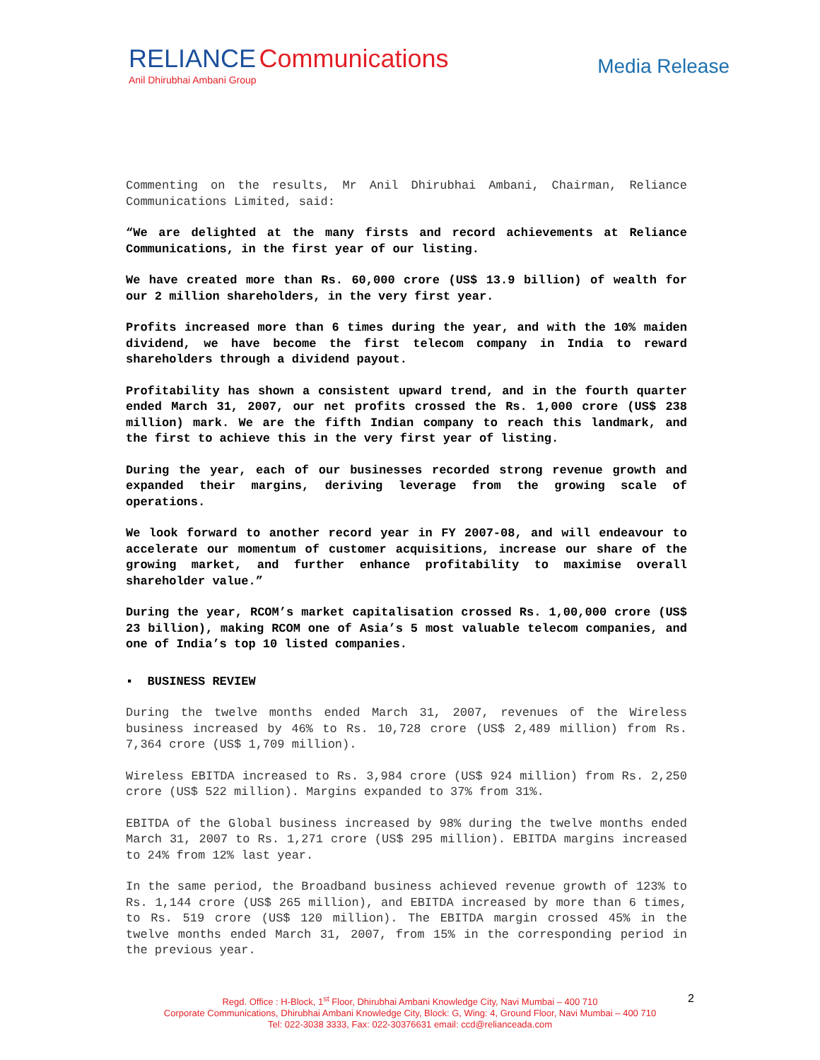RELIANCE Communications
Anil Dhirubhai Ambani Group
Media Release
Commenting on the results, Mr Anil Dhirubhai Ambani, Chairman, Reliance Communications Limited, said:
“We are delighted at the many firsts and record achievements at Reliance Communications, in the first year of our listing.
We have created more than Rs. 60,000 crore (US$ 13.9 billion) of wealth for our 2 million shareholders, in the very first year.
Profits increased more than 6 times during the year, and with the 10% maiden dividend, we have become the first telecom company in India to reward shareholders through a dividend payout.
Profitability has shown a consistent upward trend, and in the fourth quarter ended March 31, 2007, our net profits crossed the Rs. 1,000 crore (US$ 238 million) mark. We are the fifth Indian company to reach this landmark, and the first to achieve this in the very first year of listing.
During the year, each of our businesses recorded strong revenue growth and expanded their margins, deriving leverage from the growing scale of operations.
We look forward to another record year in FY 2007-08, and will endeavour to accelerate our momentum of customer acquisitions, increase our share of the growing market, and further enhance profitability to maximise overall shareholder value.”
During the year, RCOM’s market capitalisation crossed Rs. 1,00,000 crore (US$ 23 billion), making RCOM one of Asia’s 5 most valuable telecom companies, and one of India’s top 10 listed companies.
▪ BUSINESS REVIEW
During the twelve months ended March 31, 2007, revenues of the Wireless business increased by 46% to Rs. 10,728 crore (US$ 2,489 million) from Rs. 7,364 crore (US$ 1,709 million).
Wireless EBITDA increased to Rs. 3,984 crore (US$ 924 million) from Rs. 2,250 crore (US$ 522 million). Margins expanded to 37% from 31%.
EBITDA of the Global business increased by 98% during the twelve months ended March 31, 2007 to Rs. 1,271 crore (US$ 295 million). EBITDA margins increased to 24% from 12% last year.
In the same period, the Broadband business achieved revenue growth of 123% to Rs. 1,144 crore (US$ 265 million), and EBITDA increased by more than 6 times, to Rs. 519 crore (US$ 120 million). The EBITDA margin crossed 45% in the twelve months ended March 31, 2007, from 15% in the corresponding period in the previous year.
2 Regd. Office : H-Block, 1<sup>st</sup> Floor, Dhirubhai Ambani Knowledge City, Navi Mumbai – 400 710
Corporate Communications, Dhirubhai Ambani Knowledge City, Block: G, Wing: 4, Ground Floor, Navi Mumbai – 400 710
Tel: 022-3038 3333, Fax: 022-30376631 email: ccd@relianceada.com